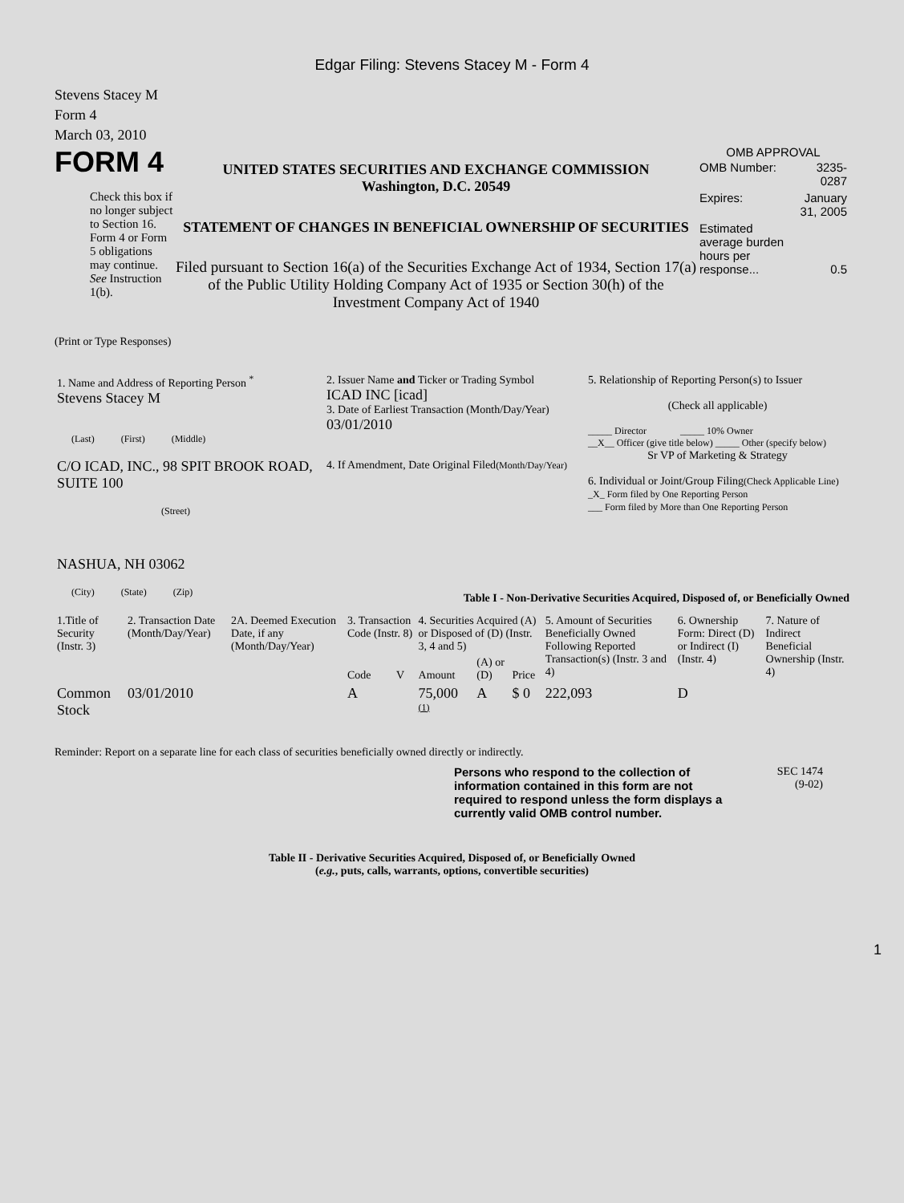Edgar Filing: Stevens Stacey M - Form 4
Stevens Stacey M
Form 4
March 03, 2010
FORM 4
Check this box if no longer subject to Section 16. Form 4 or Form 5 obligations may continue. See Instruction 1(b).
UNITED STATES SECURITIES AND EXCHANGE COMMISSION
Washington, D.C. 20549
STATEMENT OF CHANGES IN BENEFICIAL OWNERSHIP OF SECURITIES
Filed pursuant to Section 16(a) of the Securities Exchange Act of 1934, Section 17(a) of the Public Utility Holding Company Act of 1935 or Section 30(h) of the Investment Company Act of 1940
OMB APPROVAL
| OMB Number: | 3235-0287 |
| Expires: | January 31, 2005 |
| Estimated average burden hours per response... | 0.5 |
(Print or Type Responses)
| 1. Name and Address of Reporting Person <sup>*</sup> Stevens Stacey M (Last) (First) (Middle) C/O ICAD, INC., 98 SPIT BROOK ROAD, SUITE 100 (Street) NASHUA, NH 03062 (City) (State) (Zip) | 2. Issuer Name and Ticker or Trading Symbol ICAD INC [icad] 3. Date of Earliest Transaction (Month/Day/Year) 03/01/2010 4. If Amendment, Date Original Filed (Month/Day/Year) | 5. Relationship of Reporting Person(s) to Issuer (Check all applicable) _____ Director _____ 10% Owner __X__ Officer (give title below) _____ Other (specify below) Sr VP of Marketing & Strategy 6. Individual or Joint/Group Filing (Check Applicable Line) _X_ Form filed by One Reporting Person ___ Form filed by More than One Reporting Person |
Table I - Non-Derivative Securities Acquired, Disposed of, or Beneficially Owned
| 1.Title of Security (Instr. 3) | 2. Transaction Date (Month/Day/Year) | 2A. Deemed Execution Date, if any (Month/Day/Year) | 3. Transaction Code (Instr. 8) | | 4. Securities Acquired (A) or Disposed of (D) (Instr. 3, 4 and 5) | | | 5. Amount of Securities Beneficially Owned Following Reported Transaction(s) (Instr. 3 and 4) | 6. Ownership Form: Direct (D) or Indirect (I) (Instr. 4) | 7. Nature of Indirect Beneficial Ownership (Instr. 4) |
| --- | --- | --- | --- | --- | --- | --- | --- | --- | --- | --- |
| | | | Code | V | Amount | (A) or (D) | Price | | | |
| Common Stock | 03/01/2010 | | A | | 75,000 <sup>(1)</sup> | A | $ 0 | 222,093 | D | |
Reminder: Report on a separate line for each class of securities beneficially owned directly or indirectly.
Persons who respond to the collection of information contained in this form are not required to respond unless the form displays a currently valid OMB control number.
SEC 1474
(9-02)
Table II - Derivative Securities Acquired, Disposed of, or Beneficially Owned
(e.g., puts, calls, warrants, options, convertible securities)
1